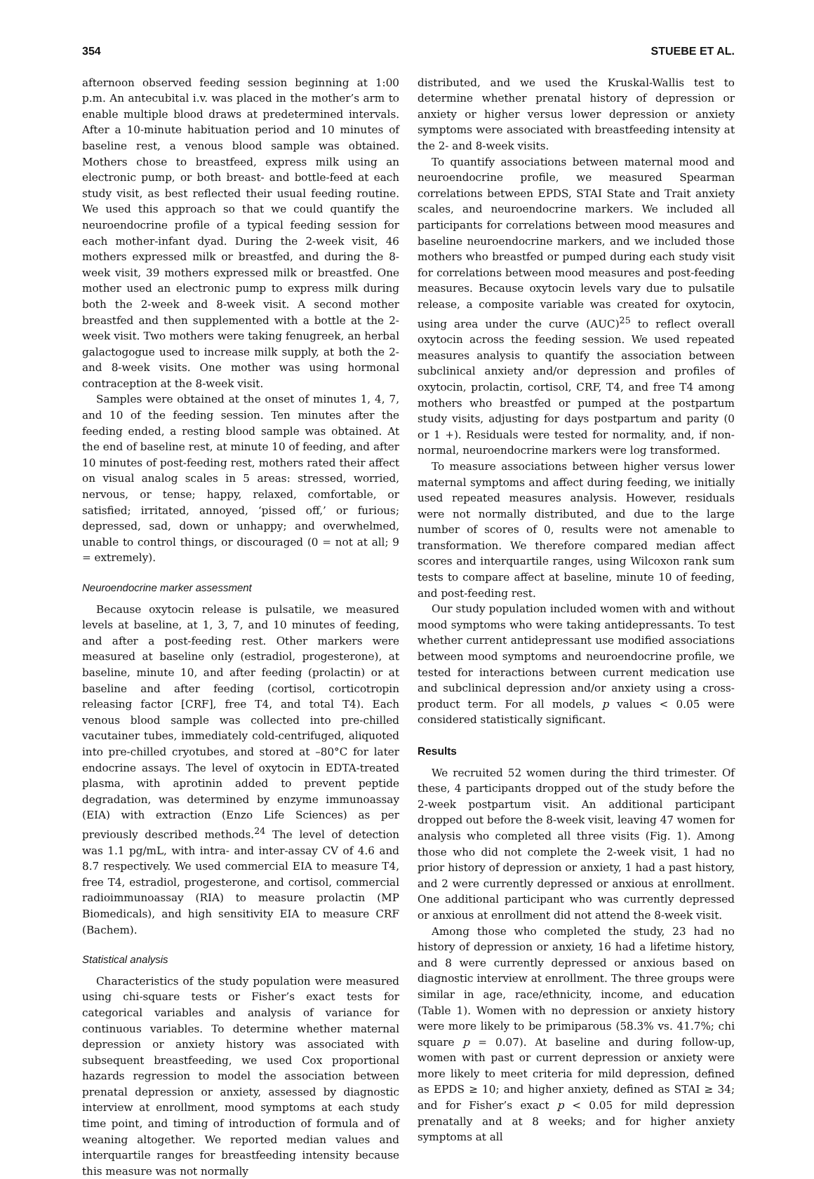354 STUEBE ET AL.
afternoon observed feeding session beginning at 1:00 p.m. An antecubital i.v. was placed in the mother’s arm to enable multiple blood draws at predetermined intervals. After a 10-minute habituation period and 10 minutes of baseline rest, a venous blood sample was obtained. Mothers chose to breastfeed, express milk using an electronic pump, or both breast- and bottle-feed at each study visit, as best reflected their usual feeding routine. We used this approach so that we could quantify the neuroendocrine profile of a typical feeding session for each mother-infant dyad. During the 2-week visit, 46 mothers expressed milk or breastfed, and during the 8-week visit, 39 mothers expressed milk or breastfed. One mother used an electronic pump to express milk during both the 2-week and 8-week visit. A second mother breastfed and then supplemented with a bottle at the 2-week visit. Two mothers were taking fenugreek, an herbal galactogogue used to increase milk supply, at both the 2- and 8-week visits. One mother was using hormonal contraception at the 8-week visit.
Samples were obtained at the onset of minutes 1, 4, 7, and 10 of the feeding session. Ten minutes after the feeding ended, a resting blood sample was obtained. At the end of baseline rest, at minute 10 of feeding, and after 10 minutes of post-feeding rest, mothers rated their affect on visual analog scales in 5 areas: stressed, worried, nervous, or tense; happy, relaxed, comfortable, or satisfied; irritated, annoyed, ‘pissed off,’ or furious; depressed, sad, down or unhappy; and overwhelmed, unable to control things, or discouraged (0 = not at all; 9 = extremely).
Neuroendocrine marker assessment
Because oxytocin release is pulsatile, we measured levels at baseline, at 1, 3, 7, and 10 minutes of feeding, and after a post-feeding rest. Other markers were measured at baseline only (estradiol, progesterone), at baseline, minute 10, and after feeding (prolactin) or at baseline and after feeding (cortisol, corticotropin releasing factor [CRF], free T4, and total T4). Each venous blood sample was collected into pre-chilled vacutainer tubes, immediately cold-centrifuged, aliquoted into pre-chilled cryotubes, and stored at –80°C for later endocrine assays. The level of oxytocin in EDTA-treated plasma, with aprotinin added to prevent peptide degradation, was determined by enzyme immunoassay (EIA) with extraction (Enzo Life Sciences) as per previously described methods.<sup>24</sup> The level of detection was 1.1 pg/mL, with intra- and inter-assay CV of 4.6 and 8.7 respectively. We used commercial EIA to measure T4, free T4, estradiol, progesterone, and cortisol, commercial radioimmunoassay (RIA) to measure prolactin (MP Biomedicals), and high sensitivity EIA to measure CRF (Bachem).
Statistical analysis
Characteristics of the study population were measured using chi-square tests or Fisher’s exact tests for categorical variables and analysis of variance for continuous variables. To determine whether maternal depression or anxiety history was associated with subsequent breastfeeding, we used Cox proportional hazards regression to model the association between prenatal depression or anxiety, assessed by diagnostic interview at enrollment, mood symptoms at each study time point, and timing of introduction of formula and of weaning altogether. We reported median values and interquartile ranges for breastfeeding intensity because this measure was not normally
distributed, and we used the Kruskal-Wallis test to determine whether prenatal history of depression or anxiety or higher versus lower depression or anxiety symptoms were associated with breastfeeding intensity at the 2- and 8-week visits.
To quantify associations between maternal mood and neuroendocrine profile, we measured Spearman correlations between EPDS, STAI State and Trait anxiety scales, and neuroendocrine markers. We included all participants for correlations between mood measures and baseline neuroendocrine markers, and we included those mothers who breastfed or pumped during each study visit for correlations between mood measures and post-feeding measures. Because oxytocin levels vary due to pulsatile release, a composite variable was created for oxytocin, using area under the curve (AUC)<sup>25</sup> to reflect overall oxytocin across the feeding session. We used repeated measures analysis to quantify the association between subclinical anxiety and/or depression and profiles of oxytocin, prolactin, cortisol, CRF, T4, and free T4 among mothers who breastfed or pumped at the postpartum study visits, adjusting for days postpartum and parity (0 or 1 +). Residuals were tested for normality, and, if non-normal, neuroendocrine markers were log transformed.
To measure associations between higher versus lower maternal symptoms and affect during feeding, we initially used repeated measures analysis. However, residuals were not normally distributed, and due to the large number of scores of 0, results were not amenable to transformation. We therefore compared median affect scores and interquartile ranges, using Wilcoxon rank sum tests to compare affect at baseline, minute 10 of feeding, and post-feeding rest.
Our study population included women with and without mood symptoms who were taking antidepressants. To test whether current antidepressant use modified associations between mood symptoms and neuroendocrine profile, we tested for interactions between current medication use and subclinical depression and/or anxiety using a cross-product term. For all models, p values < 0.05 were considered statistically significant.
Results
We recruited 52 women during the third trimester. Of these, 4 participants dropped out of the study before the 2-week postpartum visit. An additional participant dropped out before the 8-week visit, leaving 47 women for analysis who completed all three visits (Fig. 1). Among those who did not complete the 2-week visit, 1 had no prior history of depression or anxiety, 1 had a past history, and 2 were currently depressed or anxious at enrollment. One additional participant who was currently depressed or anxious at enrollment did not attend the 8-week visit.
Among those who completed the study, 23 had no history of depression or anxiety, 16 had a lifetime history, and 8 were currently depressed or anxious based on diagnostic interview at enrollment. The three groups were similar in age, race/ethnicity, income, and education (Table 1). Women with no depression or anxiety history were more likely to be primiparous (58.3% vs. 41.7%; chi square p = 0.07). At baseline and during follow-up, women with past or current depression or anxiety were more likely to meet criteria for mild depression, defined as EPDS ≥ 10; and higher anxiety, defined as STAI ≥ 34; and for Fisher’s exact p < 0.05 for mild depression prenatally and at 8 weeks; and for higher anxiety symptoms at all